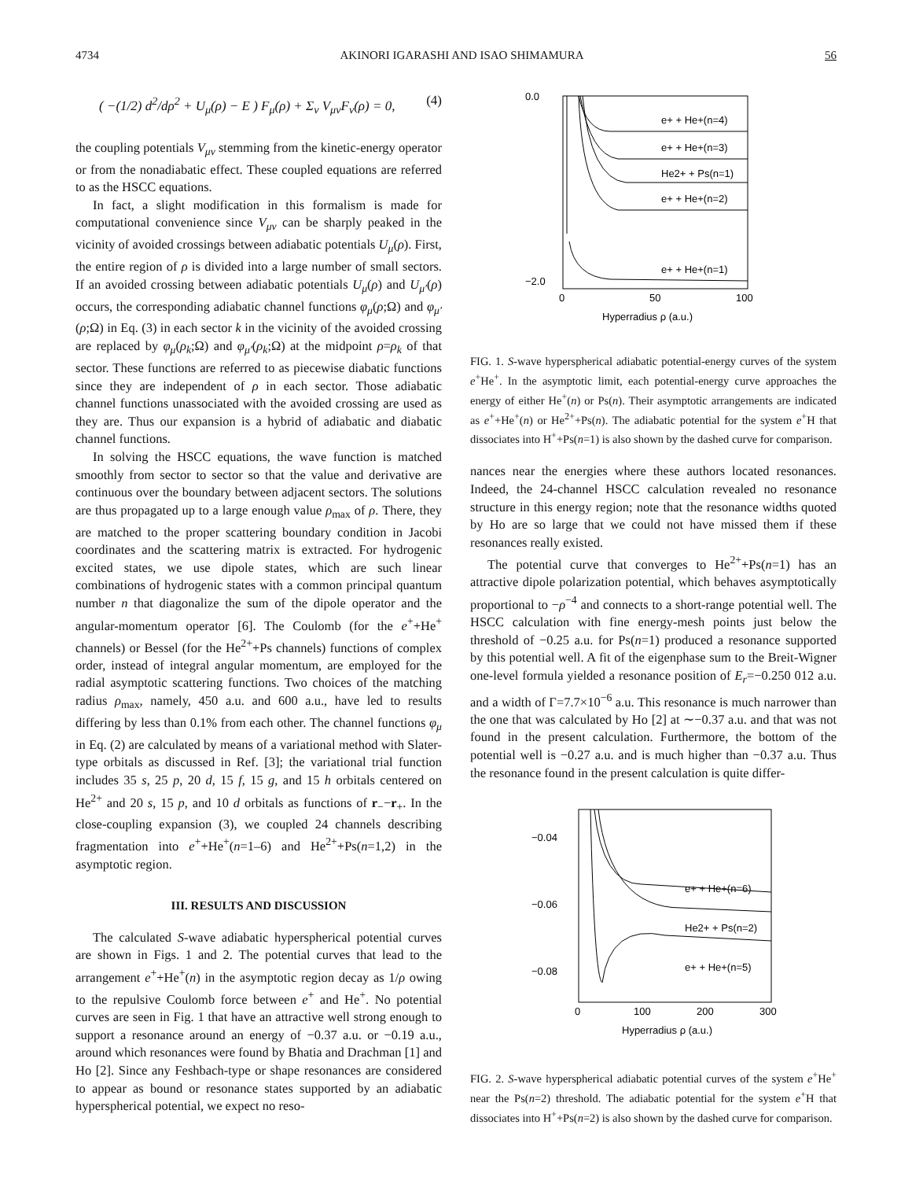4734 AKINORI IGARASHI AND ISAO SHIMAMURA 56
( −(1/2) d<sup>2</sup>/dρ<sup>2</sup> + U<sub>μ</sub>(ρ) − E ) F<sub>μ</sub>(ρ) + Σ<sub>ν</sub> V<sub>μν</sub>F<sub>ν</sub>(ρ) = 0, (4)
the coupling potentials V<sub>μν</sub> stemming from the kinetic-energy operator or from the nonadiabatic effect. These coupled equations are referred to as the HSCC equations.
In fact, a slight modification in this formalism is made for computational convenience since V<sub>μν</sub> can be sharply peaked in the vicinity of avoided crossings between adiabatic potentials U<sub>μ</sub>(ρ). First, the entire region of ρ is divided into a large number of small sectors. If an avoided crossing between adiabatic potentials U<sub>μ</sub>(ρ) and U<sub>μ′</sub>(ρ) occurs, the corresponding adiabatic channel functions φ<sub>μ</sub>(ρ;Ω) and φ<sub>μ′</sub>(ρ;Ω) in Eq. (3) in each sector k in the vicinity of the avoided crossing are replaced by φ<sub>μ</sub>(ρ<sub>k</sub>;Ω) and φ<sub>μ′</sub>(ρ<sub>k</sub>;Ω) at the midpoint ρ=ρ<sub>k</sub> of that sector. These functions are referred to as piecewise diabatic functions since they are independent of ρ in each sector. Those adiabatic channel functions unassociated with the avoided crossing are used as they are. Thus our expansion is a hybrid of adiabatic and diabatic channel functions.
In solving the HSCC equations, the wave function is matched smoothly from sector to sector so that the value and derivative are continuous over the boundary between adjacent sectors. The solutions are thus propagated up to a large enough value ρ<sub>max</sub> of ρ. There, they are matched to the proper scattering boundary condition in Jacobi coordinates and the scattering matrix is extracted. For hydrogenic excited states, we use dipole states, which are such linear combinations of hydrogenic states with a common principal quantum number n that diagonalize the sum of the dipole operator and the angular-momentum operator [6]. The Coulomb (for the e<sup>+</sup>+He<sup>+</sup> channels) or Bessel (for the He<sup>2+</sup>+Ps channels) functions of complex order, instead of integral angular momentum, are employed for the radial asymptotic scattering functions. Two choices of the matching radius ρ<sub>max</sub>, namely, 450 a.u. and 600 a.u., have led to results differing by less than 0.1% from each other. The channel functions φ<sub>μ</sub> in Eq. (2) are calculated by means of a variational method with Slater-type orbitals as discussed in Ref. [3]; the variational trial function includes 35 s, 25 p, 20 d, 15 f, 15 g, and 15 h orbitals centered on He<sup>2+</sup> and 20 s, 15 p, and 10 d orbitals as functions of r<sub>−</sub>−r<sub>+</sub>. In the close-coupling expansion (3), we coupled 24 channels describing fragmentation into e<sup>+</sup>+He<sup>+</sup>(n=1–6) and He<sup>2+</sup>+Ps(n=1,2) in the asymptotic region.
III. RESULTS AND DISCUSSION
The calculated S-wave adiabatic hyperspherical potential curves are shown in Figs. 1 and 2. The potential curves that lead to the arrangement e<sup>+</sup>+He<sup>+</sup>(n) in the asymptotic region decay as 1/ρ owing to the repulsive Coulomb force between e<sup>+</sup> and He<sup>+</sup>. No potential curves are seen in Fig. 1 that have an attractive well strong enough to support a resonance around an energy of −0.37 a.u. or −0.19 a.u., around which resonances were found by Bhatia and Drachman [1] and Ho [2]. Since any Feshbach-type or shape resonances are considered to appear as bound or resonance states supported by an adiabatic hyperspherical potential, we expect no reso-
0.0
−2.0
e+ + He+(n=4)
e+ + He+(n=3)
He2+ + Ps(n=1)
e+ + He+(n=2)
e+ + He+(n=1)
0
50
100
Hyperradius ρ (a.u.)
FIG. 1. S-wave hyperspherical adiabatic potential-energy curves of the system e<sup>+</sup>He<sup>+</sup>. In the asymptotic limit, each potential-energy curve approaches the energy of either He<sup>+</sup>(n) or Ps(n). Their asymptotic arrangements are indicated as e<sup>+</sup>+He<sup>+</sup>(n) or He<sup>2+</sup>+Ps(n). The adiabatic potential for the system e<sup>+</sup>H that dissociates into H<sup>+</sup>+Ps(n=1) is also shown by the dashed curve for comparison.
nances near the energies where these authors located resonances. Indeed, the 24-channel HSCC calculation revealed no resonance structure in this energy region; note that the resonance widths quoted by Ho are so large that we could not have missed them if these resonances really existed.
The potential curve that converges to He<sup>2+</sup>+Ps(n=1) has an attractive dipole polarization potential, which behaves asymptotically proportional to −ρ<sup>−4</sup> and connects to a short-range potential well. The HSCC calculation with fine energy-mesh points just below the threshold of −0.25 a.u. for Ps(n=1) produced a resonance supported by this potential well. A fit of the eigenphase sum to the Breit-Wigner one-level formula yielded a resonance position of E<sub>r</sub>=−0.250 012 a.u. and a width of Γ=7.7×10<sup>−6</sup> a.u. This resonance is much narrower than the one that was calculated by Ho [2] at ∼−0.37 a.u. and that was not found in the present calculation. Furthermore, the bottom of the potential well is −0.27 a.u. and is much higher than −0.37 a.u. Thus the resonance found in the present calculation is quite differ-
−0.04
−0.06
−0.08
e+ + He+(n=6)
He2+ + Ps(n=2)
e+ + He+(n=5)
0
100
200
300
Hyperradius ρ (a.u.)
FIG. 2. S-wave hyperspherical adiabatic potential curves of the system e<sup>+</sup>He<sup>+</sup> near the Ps(n=2) threshold. The adiabatic potential for the system e<sup>+</sup>H that dissociates into H<sup>+</sup>+Ps(n=2) is also shown by the dashed curve for comparison.